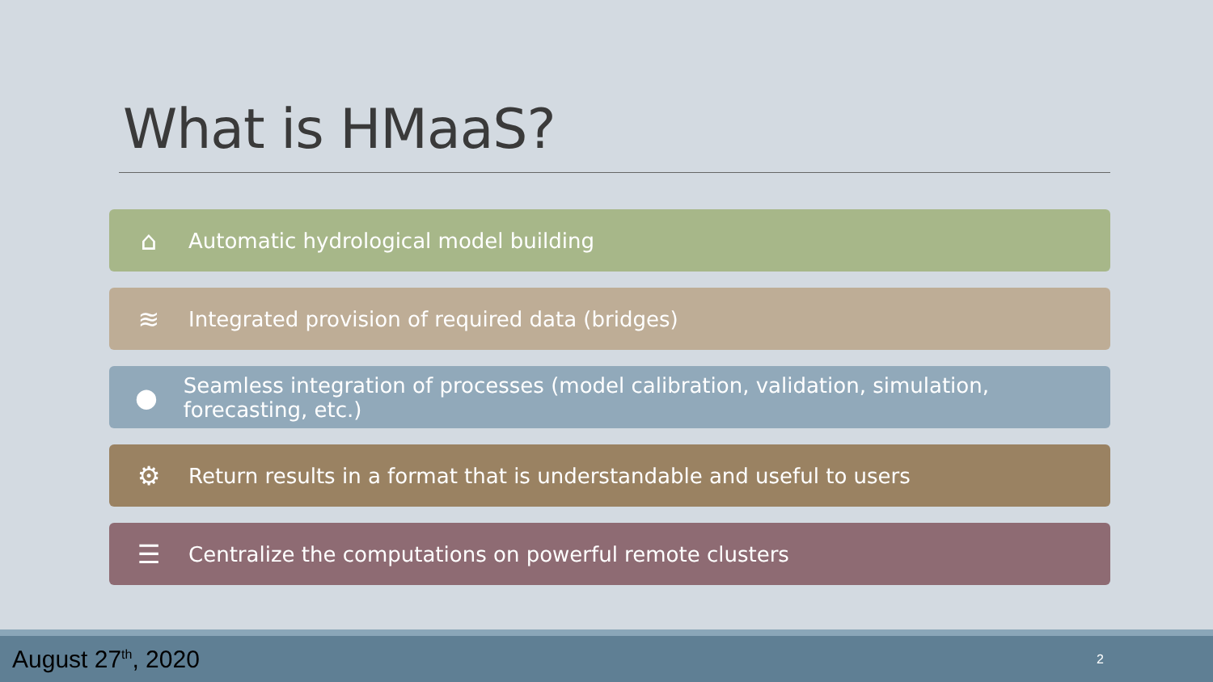What is HMaaS?
⌂ Automatic hydrological model building
≋ Integrated provision of required data (bridges)
● Seamless integration of processes (model calibration, validation, simulation, forecasting, etc.)
⚙ Return results in a format that is understandable and useful to users
☰ Centralize the computations on powerful remote clusters
August 27<sup>th</sup>, 2020 2